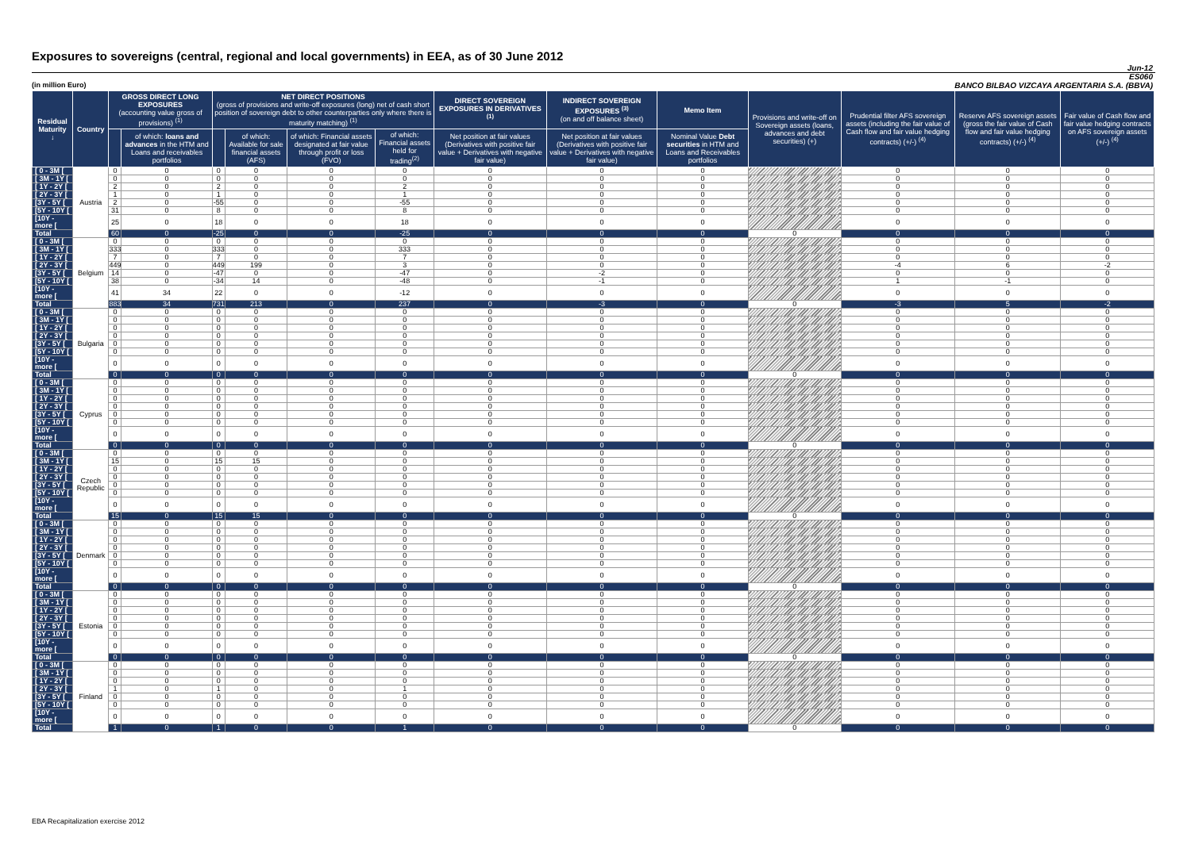Exposures to sovereigns (central, regional and local governments) in EEA, as of 30 June 2012
Jun-12
ES060
BANCO BILBAO VIZCAYA ARGENTARIA S.A. (BBVA)
(in million Euro)
| Residual Maturity ↓ | Country | GROSS DIRECT LONG EXPOSURES (accounting value gross of provisions) <sup>(1)</sup> | | NET DIRECT POSITIONS (gross of provisions and write-off exposures (long) net of cash short position of sovereign debt to other counterparties only where there is maturity matching) <sup>(1)</sup> | | | | DIRECT SOVEREIGN EXPOSURES IN DERIVATIVES <sup>(1)</sup> | INDIRECT SOVEREIGN EXPOSURES <sup>(3)</sup> (on and off balance sheet) | Memo Item | Provisions and write-off on Sovereign assets (loans, advances and debt securities) (+) | Prudential filter AFS sovereign assets (including the fair value of Cash flow and fair value hedging contracts) (+/-) <sup>(4)</sup> | Reserve AFS sovereign assets (gross the fair value of Cash flow and fair value hedging contracts) (+/-) <sup>(4)</sup> | Fair value of Cash flow and fair value hedging contracts on AFS sovereign assets (+/-) <sup>(4)</sup> |
| --- | --- | --- | --- | --- | --- | --- | --- | --- | --- | --- | --- | --- | --- | --- |
| | | | of which: loans and advances in the HTM and Loans and receivables portfolios | | of which: Available for sale financial assets (AFS) | of which: Financial assets designated at fair value through profit or loss (FVO) | of which: Financial assets held for trading<sup>(2)</sup> | Net position at fair values (Derivatives with positive fair value + Derivatives with negative fair value) | Net position at fair values (Derivatives with positive fair value + Derivatives with negative fair value) | Nominal Value Debt securities in HTM and Loans and Receivables portfolios | | | | |
| [ 0 - 3M [ | Austria | 0 | 0 | 0 | 0 | 0 | 0 | 0 | 0 | 0 | | 0 | 0 | 0 |
| [ 3M - 1Y [ | | 0 | 0 | 0 | 0 | 0 | 0 | 0 | 0 | 0 | | 0 | 0 | 0 |
| [ 1Y - 2Y [ | | 2 | 0 | 2 | 0 | 0 | 2 | 0 | 0 | 0 | | 0 | 0 | 0 |
| [ 2Y - 3Y [ | | 1 | 0 | 1 | 0 | 0 | 1 | 0 | 0 | 0 | | 0 | 0 | 0 |
| [3Y - 5Y [ | | 2 | 0 | -55 | 0 | 0 | -55 | 0 | 0 | 0 | | 0 | 0 | 0 |
| [5Y - 10Y [ | | 31 | 0 | 8 | 0 | 0 | 8 | 0 | 0 | 0 | | 0 | 0 | 0 |
| [10Y - more [ | | 25 | 0 | 18 | 0 | 0 | 18 | 0 | 0 | 0 | | 0 | 0 | 0 |
| Total | | 60 | 0 | -25 | 0 | 0 | -25 | 0 | 0 | 0 | 0 | 0 | 0 | 0 |
| [ 0 - 3M [ | Belgium | 0 | 0 | 0 | 0 | 0 | 0 | 0 | 0 | 0 | | 0 | 0 | 0 |
| [ 3M - 1Y [ | | 333 | 0 | 333 | 0 | 0 | 333 | 0 | 0 | 0 | | 0 | 0 | 0 |
| [ 1Y - 2Y [ | | 7 | 0 | 7 | 0 | 0 | 7 | 0 | 0 | 0 | | 0 | 0 | 0 |
| [ 2Y - 3Y [ | | 449 | 0 | 449 | 199 | 0 | 3 | 0 | 0 | 0 | | -4 | 6 | -2 |
| [3Y - 5Y [ | | 14 | 0 | -47 | 0 | 0 | -47 | 0 | -2 | 0 | | 0 | 0 | 0 |
| [5Y - 10Y [ | | 38 | 0 | -34 | 14 | 0 | -48 | 0 | -1 | 0 | | 1 | -1 | 0 |
| [10Y - more [ | | 41 | 34 | 22 | 0 | 0 | -12 | 0 | 0 | 0 | | 0 | 0 | 0 |
| Total | | 883 | 34 | 731 | 213 | 0 | 237 | 0 | -3 | 0 | 0 | -3 | 5 | -2 |
| [ 0 - 3M [ | Bulgaria | 0 | 0 | 0 | 0 | 0 | 0 | 0 | 0 | 0 | | 0 | 0 | 0 |
| [ 3M - 1Y [ | | 0 | 0 | 0 | 0 | 0 | 0 | 0 | 0 | 0 | | 0 | 0 | 0 |
| [ 1Y - 2Y [ | | 0 | 0 | 0 | 0 | 0 | 0 | 0 | 0 | 0 | | 0 | 0 | 0 |
| [ 2Y - 3Y [ | | 0 | 0 | 0 | 0 | 0 | 0 | 0 | 0 | 0 | | 0 | 0 | 0 |
| [3Y - 5Y [ | | 0 | 0 | 0 | 0 | 0 | 0 | 0 | 0 | 0 | | 0 | 0 | 0 |
| [5Y - 10Y [ | | 0 | 0 | 0 | 0 | 0 | 0 | 0 | 0 | 0 | | 0 | 0 | 0 |
| [10Y - more [ | | 0 | 0 | 0 | 0 | 0 | 0 | 0 | 0 | 0 | | 0 | 0 | 0 |
| Total | | 0 | 0 | 0 | 0 | 0 | 0 | 0 | 0 | 0 | 0 | 0 | 0 | 0 |
| [ 0 - 3M [ | Cyprus | 0 | 0 | 0 | 0 | 0 | 0 | 0 | 0 | 0 | | 0 | 0 | 0 |
| [ 3M - 1Y [ | | 0 | 0 | 0 | 0 | 0 | 0 | 0 | 0 | 0 | | 0 | 0 | 0 |
| [ 1Y - 2Y [ | | 0 | 0 | 0 | 0 | 0 | 0 | 0 | 0 | 0 | | 0 | 0 | 0 |
| [ 2Y - 3Y [ | | 0 | 0 | 0 | 0 | 0 | 0 | 0 | 0 | 0 | | 0 | 0 | 0 |
| [3Y - 5Y [ | | 0 | 0 | 0 | 0 | 0 | 0 | 0 | 0 | 0 | | 0 | 0 | 0 |
| [5Y - 10Y [ | | 0 | 0 | 0 | 0 | 0 | 0 | 0 | 0 | 0 | | 0 | 0 | 0 |
| [10Y - more [ | | 0 | 0 | 0 | 0 | 0 | 0 | 0 | 0 | 0 | | 0 | 0 | 0 |
| Total | | 0 | 0 | 0 | 0 | 0 | 0 | 0 | 0 | 0 | 0 | 0 | 0 | 0 |
| [ 0 - 3M [ | Czech Republic | 0 | 0 | 0 | 0 | 0 | 0 | 0 | 0 | 0 | | 0 | 0 | 0 |
| [ 3M - 1Y [ | | 15 | 0 | 15 | 15 | 0 | 0 | 0 | 0 | 0 | | 0 | 0 | 0 |
| [ 1Y - 2Y [ | | 0 | 0 | 0 | 0 | 0 | 0 | 0 | 0 | 0 | | 0 | 0 | 0 |
| [ 2Y - 3Y [ | | 0 | 0 | 0 | 0 | 0 | 0 | 0 | 0 | 0 | | 0 | 0 | 0 |
| [3Y - 5Y [ | | 0 | 0 | 0 | 0 | 0 | 0 | 0 | 0 | 0 | | 0 | 0 | 0 |
| [5Y - 10Y [ | | 0 | 0 | 0 | 0 | 0 | 0 | 0 | 0 | 0 | | 0 | 0 | 0 |
| [10Y - more [ | | 0 | 0 | 0 | 0 | 0 | 0 | 0 | 0 | 0 | | 0 | 0 | 0 |
| Total | | 15 | 0 | 15 | 15 | 0 | 0 | 0 | 0 | 0 | 0 | 0 | 0 | 0 |
| [ 0 - 3M [ | Denmark | 0 | 0 | 0 | 0 | 0 | 0 | 0 | 0 | 0 | | 0 | 0 | 0 |
| [ 3M - 1Y [ | | 0 | 0 | 0 | 0 | 0 | 0 | 0 | 0 | 0 | | 0 | 0 | 0 |
| [ 1Y - 2Y [ | | 0 | 0 | 0 | 0 | 0 | 0 | 0 | 0 | 0 | | 0 | 0 | 0 |
| [ 2Y - 3Y [ | | 0 | 0 | 0 | 0 | 0 | 0 | 0 | 0 | 0 | | 0 | 0 | 0 |
| [3Y - 5Y [ | | 0 | 0 | 0 | 0 | 0 | 0 | 0 | 0 | 0 | | 0 | 0 | 0 |
| [5Y - 10Y [ | | 0 | 0 | 0 | 0 | 0 | 0 | 0 | 0 | 0 | | 0 | 0 | 0 |
| [10Y - more [ | | 0 | 0 | 0 | 0 | 0 | 0 | 0 | 0 | 0 | | 0 | 0 | 0 |
| Total | | 0 | 0 | 0 | 0 | 0 | 0 | 0 | 0 | 0 | 0 | 0 | 0 | 0 |
| [ 0 - 3M [ | Estonia | 0 | 0 | 0 | 0 | 0 | 0 | 0 | 0 | 0 | | 0 | 0 | 0 |
| [ 3M - 1Y [ | | 0 | 0 | 0 | 0 | 0 | 0 | 0 | 0 | 0 | | 0 | 0 | 0 |
| [ 1Y - 2Y [ | | 0 | 0 | 0 | 0 | 0 | 0 | 0 | 0 | 0 | | 0 | 0 | 0 |
| [ 2Y - 3Y [ | | 0 | 0 | 0 | 0 | 0 | 0 | 0 | 0 | 0 | | 0 | 0 | 0 |
| [3Y - 5Y [ | | 0 | 0 | 0 | 0 | 0 | 0 | 0 | 0 | 0 | | 0 | 0 | 0 |
| [5Y - 10Y [ | | 0 | 0 | 0 | 0 | 0 | 0 | 0 | 0 | 0 | | 0 | 0 | 0 |
| [10Y - more [ | | 0 | 0 | 0 | 0 | 0 | 0 | 0 | 0 | 0 | | 0 | 0 | 0 |
| Total | | 0 | 0 | 0 | 0 | 0 | 0 | 0 | 0 | 0 | 0 | 0 | 0 | 0 |
| [ 0 - 3M [ | Finland | 0 | 0 | 0 | 0 | 0 | 0 | 0 | 0 | 0 | | 0 | 0 | 0 |
| [ 3M - 1Y [ | | 0 | 0 | 0 | 0 | 0 | 0 | 0 | 0 | 0 | | 0 | 0 | 0 |
| [ 1Y - 2Y [ | | 0 | 0 | 0 | 0 | 0 | 0 | 0 | 0 | 0 | | 0 | 0 | 0 |
| [ 2Y - 3Y [ | | 1 | 0 | 1 | 0 | 0 | 1 | 0 | 0 | 0 | | 0 | 0 | 0 |
| [3Y - 5Y [ | | 0 | 0 | 0 | 0 | 0 | 0 | 0 | 0 | 0 | | 0 | 0 | 0 |
| [5Y - 10Y [ | | 0 | 0 | 0 | 0 | 0 | 0 | 0 | 0 | 0 | | 0 | 0 | 0 |
| [10Y - more [ | | 0 | 0 | 0 | 0 | 0 | 0 | 0 | 0 | 0 | | 0 | 0 | 0 |
| Total | | 1 | 0 | 1 | 0 | 0 | 1 | 0 | 0 | 0 | 0 | 0 | 0 | 0 |
EBA Recapitalization exercise 2012